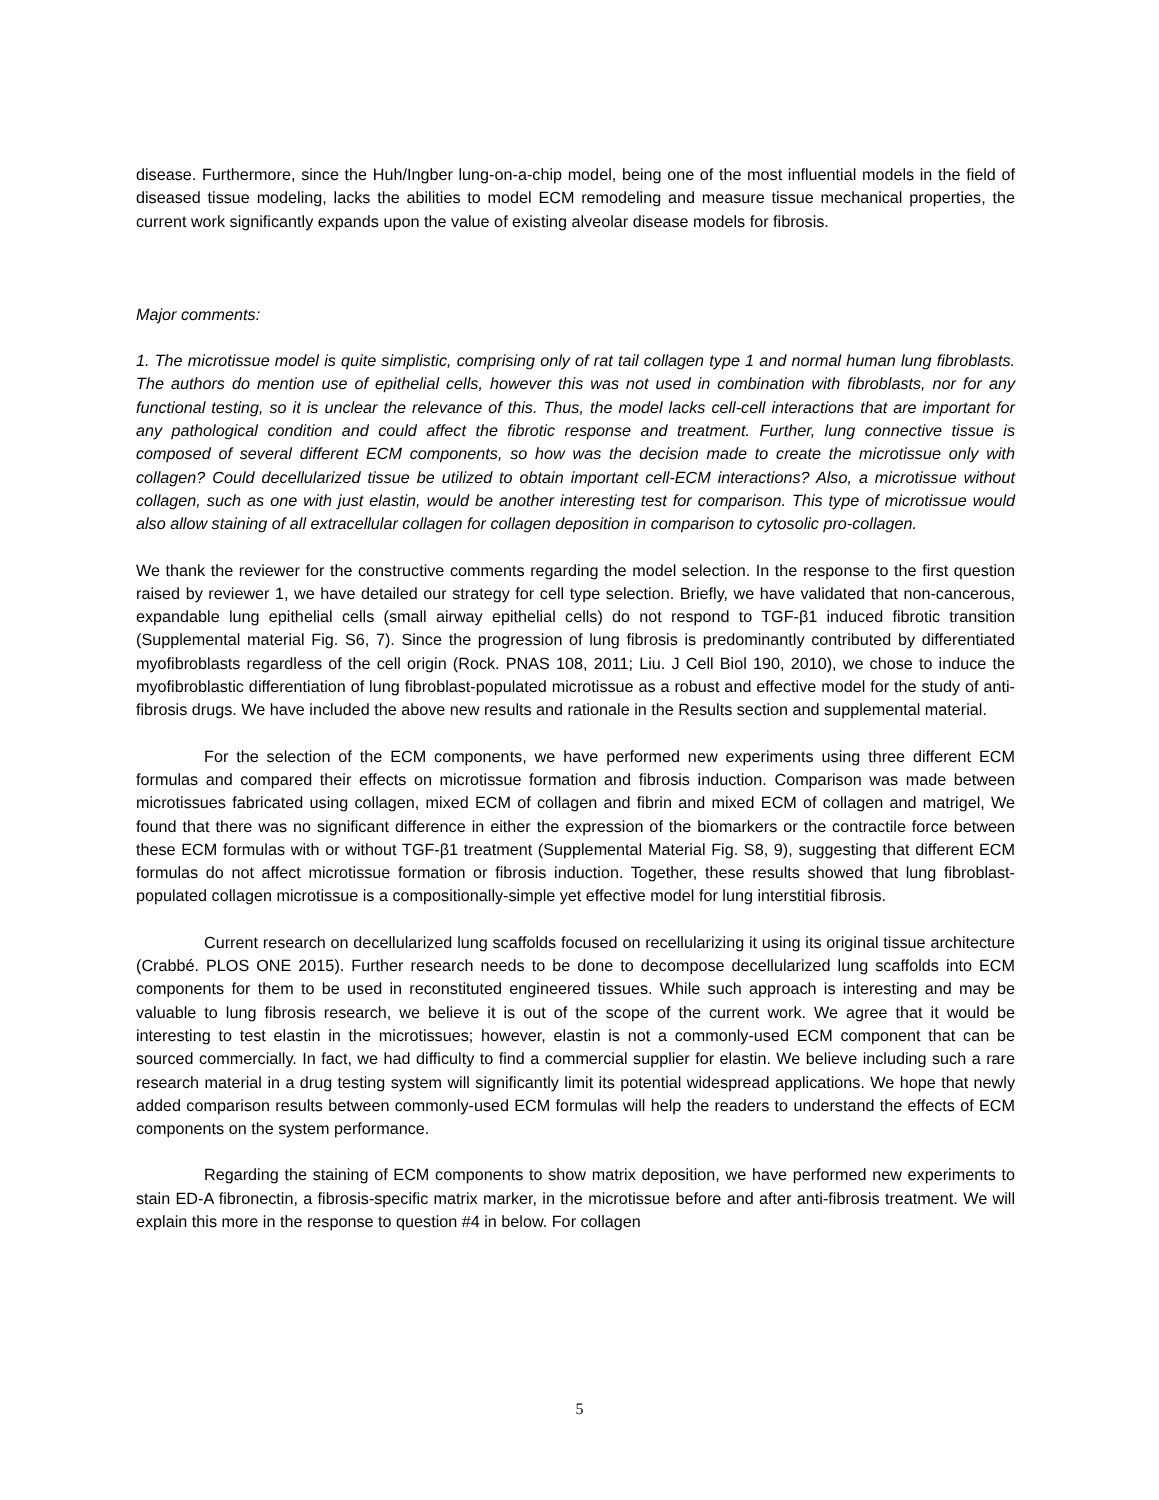disease. Furthermore, since the Huh/Ingber lung-on-a-chip model, being one of the most influential models in the field of diseased tissue modeling, lacks the abilities to model ECM remodeling and measure tissue mechanical properties, the current work significantly expands upon the value of existing alveolar disease models for fibrosis.
Major comments:
1. The microtissue model is quite simplistic, comprising only of rat tail collagen type 1 and normal human lung fibroblasts. The authors do mention use of epithelial cells, however this was not used in combination with fibroblasts, nor for any functional testing, so it is unclear the relevance of this. Thus, the model lacks cell-cell interactions that are important for any pathological condition and could affect the fibrotic response and treatment. Further, lung connective tissue is composed of several different ECM components, so how was the decision made to create the microtissue only with collagen? Could decellularized tissue be utilized to obtain important cell-ECM interactions? Also, a microtissue without collagen, such as one with just elastin, would be another interesting test for comparison. This type of microtissue would also allow staining of all extracellular collagen for collagen deposition in comparison to cytosolic pro-collagen.
We thank the reviewer for the constructive comments regarding the model selection. In the response to the first question raised by reviewer 1, we have detailed our strategy for cell type selection. Briefly, we have validated that non-cancerous, expandable lung epithelial cells (small airway epithelial cells) do not respond to TGF-β1 induced fibrotic transition (Supplemental material Fig. S6, 7). Since the progression of lung fibrosis is predominantly contributed by differentiated myofibroblasts regardless of the cell origin (Rock. PNAS 108, 2011; Liu. J Cell Biol 190, 2010), we chose to induce the myofibroblastic differentiation of lung fibroblast-populated microtissue as a robust and effective model for the study of anti-fibrosis drugs. We have included the above new results and rationale in the Results section and supplemental material.
For the selection of the ECM components, we have performed new experiments using three different ECM formulas and compared their effects on microtissue formation and fibrosis induction. Comparison was made between microtissues fabricated using collagen, mixed ECM of collagen and fibrin and mixed ECM of collagen and matrigel, We found that there was no significant difference in either the expression of the biomarkers or the contractile force between these ECM formulas with or without TGF-β1 treatment (Supplemental Material Fig. S8, 9), suggesting that different ECM formulas do not affect microtissue formation or fibrosis induction. Together, these results showed that lung fibroblast-populated collagen microtissue is a compositionally-simple yet effective model for lung interstitial fibrosis.
Current research on decellularized lung scaffolds focused on recellularizing it using its original tissue architecture (Crabbé. PLOS ONE 2015). Further research needs to be done to decompose decellularized lung scaffolds into ECM components for them to be used in reconstituted engineered tissues. While such approach is interesting and may be valuable to lung fibrosis research, we believe it is out of the scope of the current work. We agree that it would be interesting to test elastin in the microtissues; however, elastin is not a commonly-used ECM component that can be sourced commercially. In fact, we had difficulty to find a commercial supplier for elastin. We believe including such a rare research material in a drug testing system will significantly limit its potential widespread applications. We hope that newly added comparison results between commonly-used ECM formulas will help the readers to understand the effects of ECM components on the system performance.
Regarding the staining of ECM components to show matrix deposition, we have performed new experiments to stain ED-A fibronectin, a fibrosis-specific matrix marker, in the microtissue before and after anti-fibrosis treatment. We will explain this more in the response to question #4 in below. For collagen
5